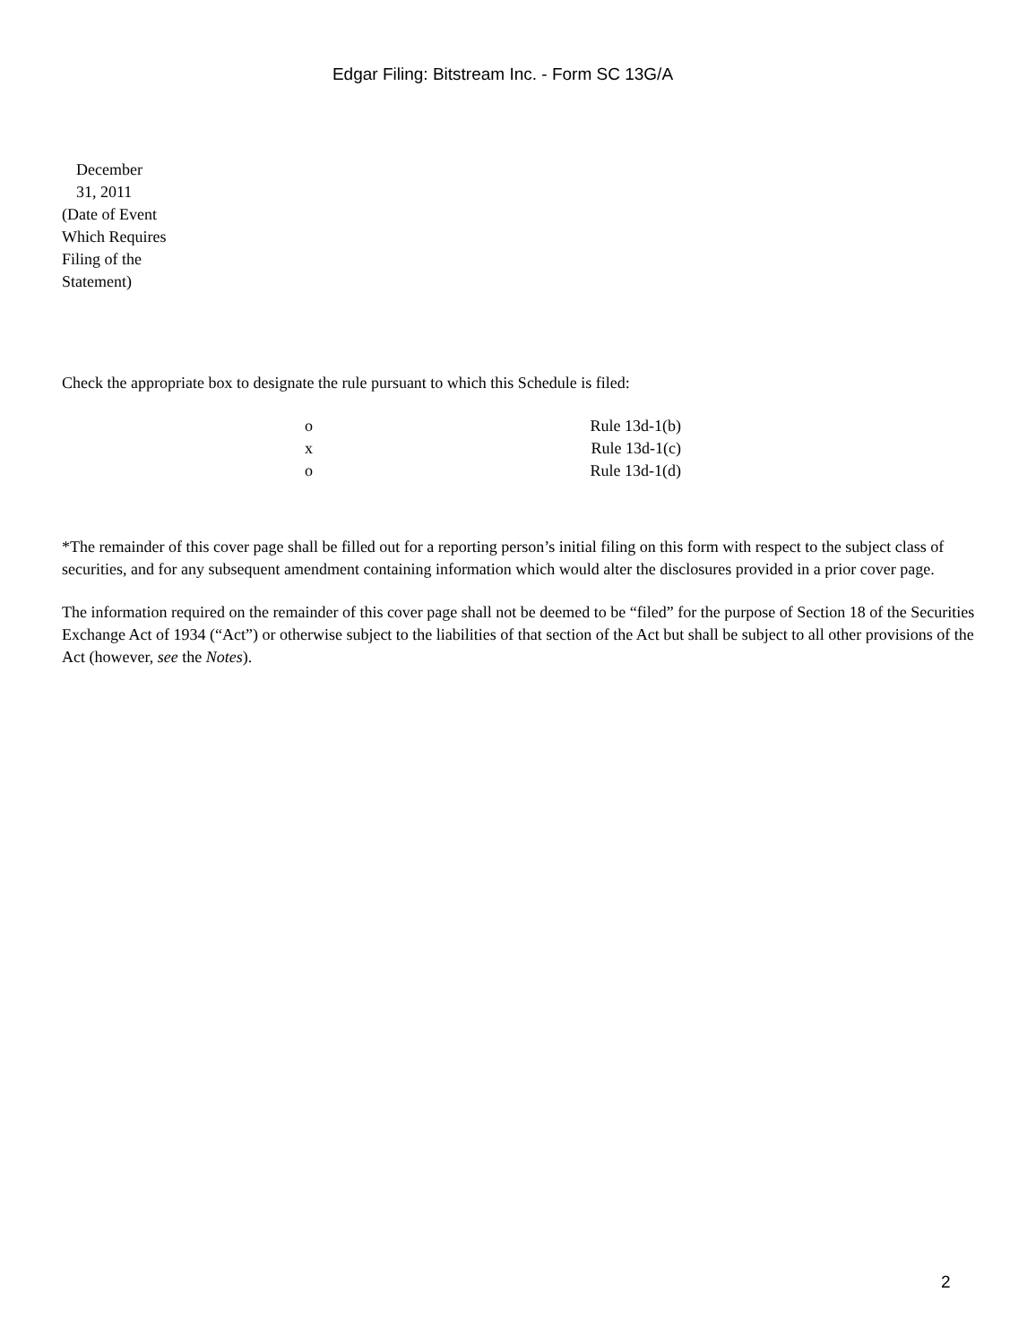Edgar Filing: Bitstream Inc. - Form SC 13G/A
December
31, 2011
(Date of Event Which Requires Filing of the Statement)
Check the appropriate box to designate the rule pursuant to which this Schedule is filed:
| o | Rule 13d-1(b) |
| x | Rule 13d-1(c) |
| o | Rule 13d-1(d) |
*The remainder of this cover page shall be filled out for a reporting person’s initial filing on this form with respect to the subject class of securities, and for any subsequent amendment containing information which would alter the disclosures provided in a prior cover page.
The information required on the remainder of this cover page shall not be deemed to be “filed” for the purpose of Section 18 of the Securities Exchange Act of 1934 (“Act”) or otherwise subject to the liabilities of that section of the Act but shall be subject to all other provisions of the Act (however, see the Notes).
2